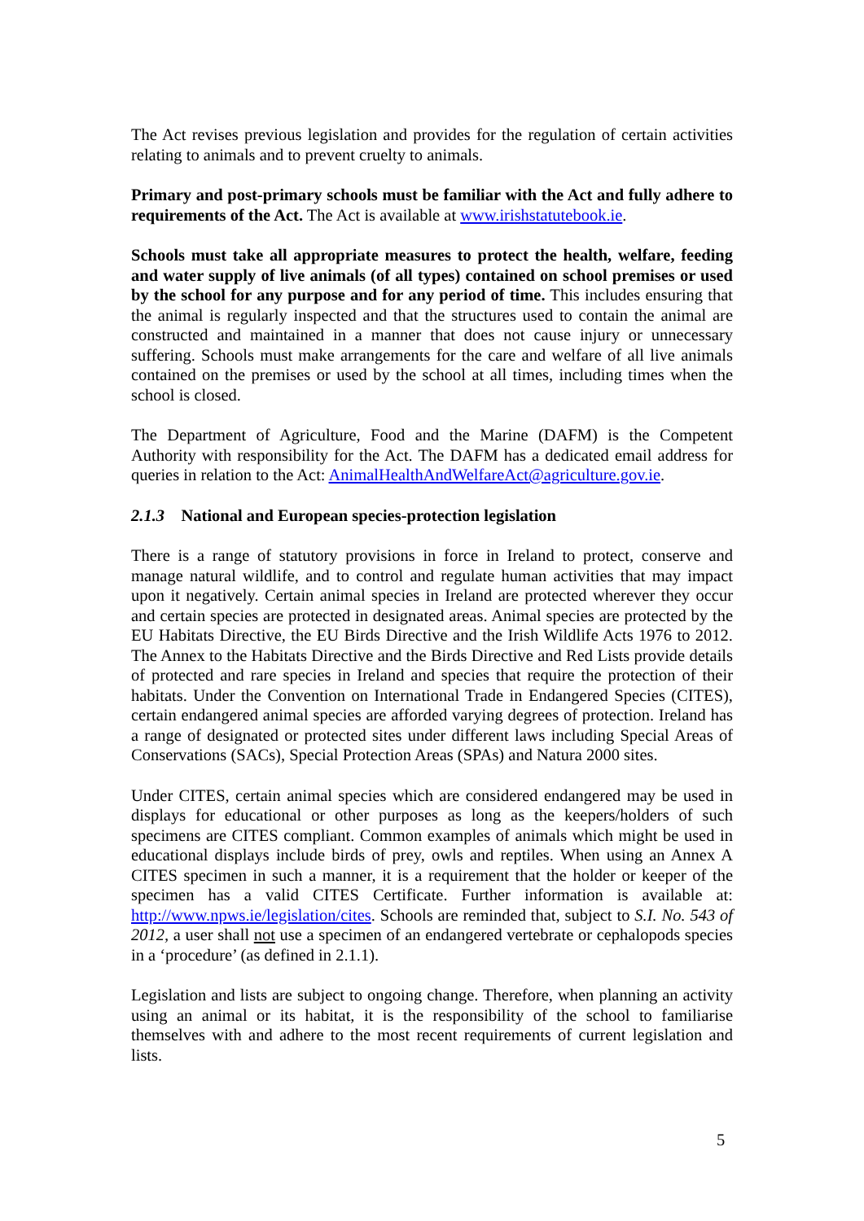The Act revises previous legislation and provides for the regulation of certain activities relating to animals and to prevent cruelty to animals.
Primary and post-primary schools must be familiar with the Act and fully adhere to requirements of the Act. The Act is available at www.irishstatutebook.ie.
Schools must take all appropriate measures to protect the health, welfare, feeding and water supply of live animals (of all types) contained on school premises or used by the school for any purpose and for any period of time. This includes ensuring that the animal is regularly inspected and that the structures used to contain the animal are constructed and maintained in a manner that does not cause injury or unnecessary suffering. Schools must make arrangements for the care and welfare of all live animals contained on the premises or used by the school at all times, including times when the school is closed.
The Department of Agriculture, Food and the Marine (DAFM) is the Competent Authority with responsibility for the Act. The DAFM has a dedicated email address for queries in relation to the Act: AnimalHealthAndWelfareAct@agriculture.gov.ie.
2.1.3 National and European species-protection legislation
There is a range of statutory provisions in force in Ireland to protect, conserve and manage natural wildlife, and to control and regulate human activities that may impact upon it negatively. Certain animal species in Ireland are protected wherever they occur and certain species are protected in designated areas. Animal species are protected by the EU Habitats Directive, the EU Birds Directive and the Irish Wildlife Acts 1976 to 2012. The Annex to the Habitats Directive and the Birds Directive and Red Lists provide details of protected and rare species in Ireland and species that require the protection of their habitats. Under the Convention on International Trade in Endangered Species (CITES), certain endangered animal species are afforded varying degrees of protection. Ireland has a range of designated or protected sites under different laws including Special Areas of Conservations (SACs), Special Protection Areas (SPAs) and Natura 2000 sites.
Under CITES, certain animal species which are considered endangered may be used in displays for educational or other purposes as long as the keepers/holders of such specimens are CITES compliant. Common examples of animals which might be used in educational displays include birds of prey, owls and reptiles. When using an Annex A CITES specimen in such a manner, it is a requirement that the holder or keeper of the specimen has a valid CITES Certificate. Further information is available at: http://www.npws.ie/legislation/cites. Schools are reminded that, subject to S.I. No. 543 of 2012, a user shall not use a specimen of an endangered vertebrate or cephalopods species in a ‘procedure’ (as defined in 2.1.1).
Legislation and lists are subject to ongoing change. Therefore, when planning an activity using an animal or its habitat, it is the responsibility of the school to familiarise themselves with and adhere to the most recent requirements of current legislation and lists.
5